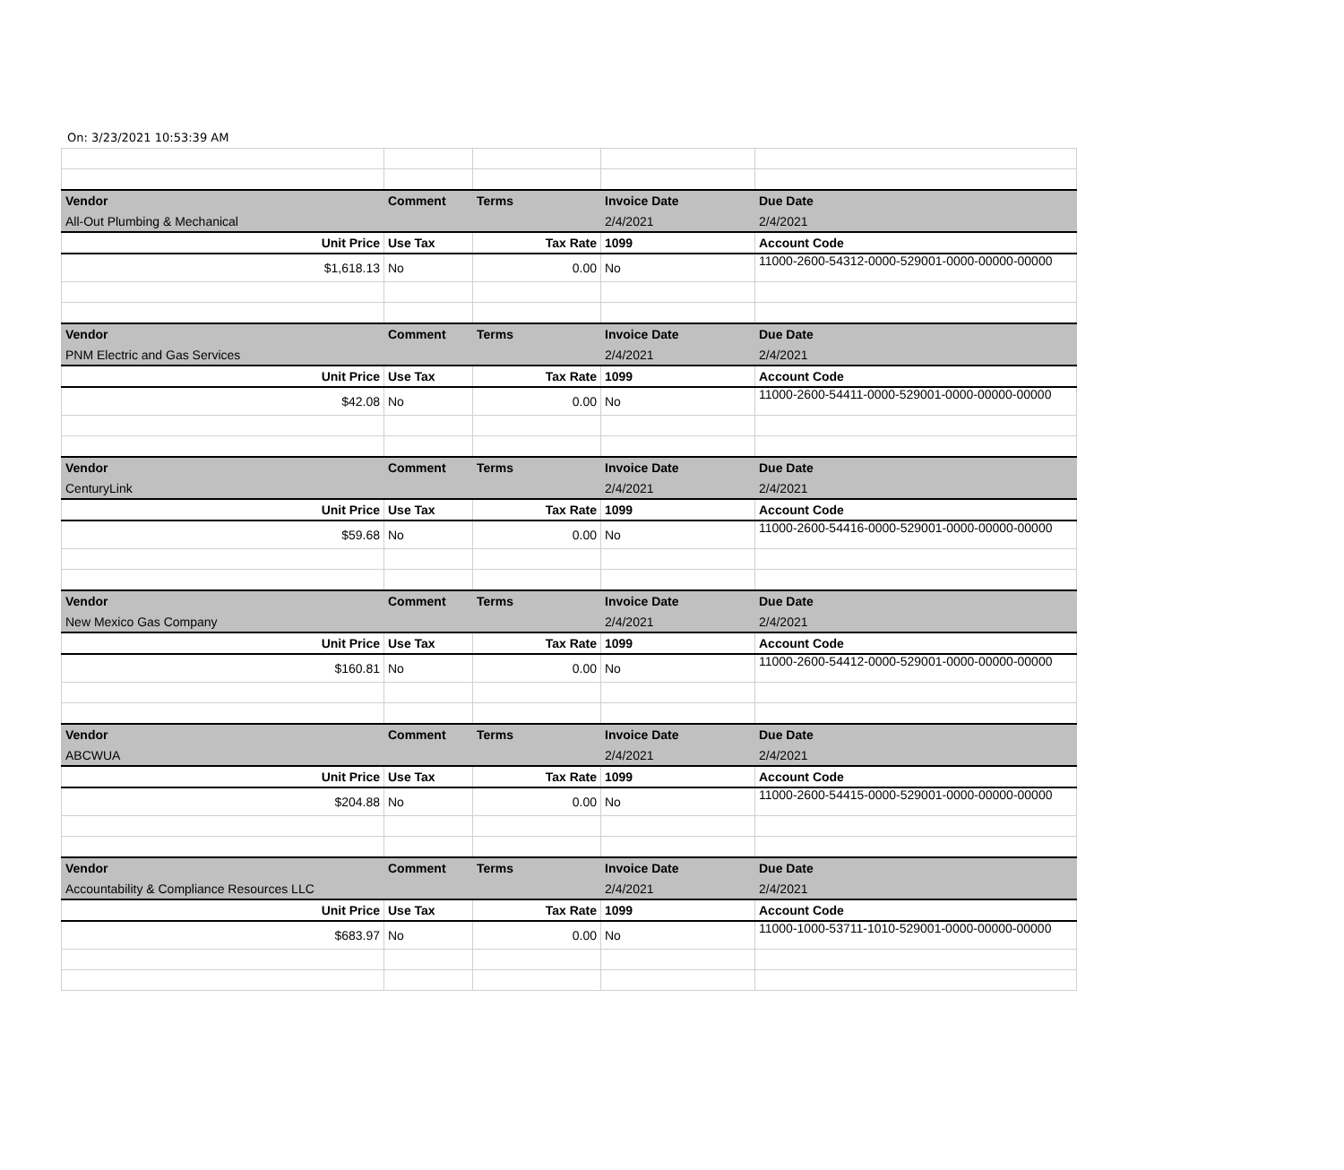On: 3/23/2021 10:53:39 AM
| Vendor | Comment | Terms | Invoice Date | Due Date |
| --- | --- | --- | --- | --- |
| All-Out Plumbing & Mechanical | | | 2/4/2021 | 2/4/2021 |
| Unit Price | Use Tax | Tax Rate | 1099 | Account Code |
| $1,618.13 | No | 0.00 | No | 11000-2600-54312-0000-529001-0000-00000-00000 |
| Vendor | Comment | Terms | Invoice Date | Due Date |
| PNM Electric and Gas Services | | | 2/4/2021 | 2/4/2021 |
| Unit Price | Use Tax | Tax Rate | 1099 | Account Code |
| $42.08 | No | 0.00 | No | 11000-2600-54411-0000-529001-0000-00000-00000 |
| Vendor | Comment | Terms | Invoice Date | Due Date |
| CenturyLink | | | 2/4/2021 | 2/4/2021 |
| Unit Price | Use Tax | Tax Rate | 1099 | Account Code |
| $59.68 | No | 0.00 | No | 11000-2600-54416-0000-529001-0000-00000-00000 |
| Vendor | Comment | Terms | Invoice Date | Due Date |
| New Mexico Gas Company | | | 2/4/2021 | 2/4/2021 |
| Unit Price | Use Tax | Tax Rate | 1099 | Account Code |
| $160.81 | No | 0.00 | No | 11000-2600-54412-0000-529001-0000-00000-00000 |
| Vendor | Comment | Terms | Invoice Date | Due Date |
| ABCWUA | | | 2/4/2021 | 2/4/2021 |
| Unit Price | Use Tax | Tax Rate | 1099 | Account Code |
| $204.88 | No | 0.00 | No | 11000-2600-54415-0000-529001-0000-00000-00000 |
| Vendor | Comment | Terms | Invoice Date | Due Date |
| Accountability & Compliance Resources LLC | | | 2/4/2021 | 2/4/2021 |
| Unit Price | Use Tax | Tax Rate | 1099 | Account Code |
| $683.97 | No | 0.00 | No | 11000-1000-53711-1010-529001-0000-00000-00000 |